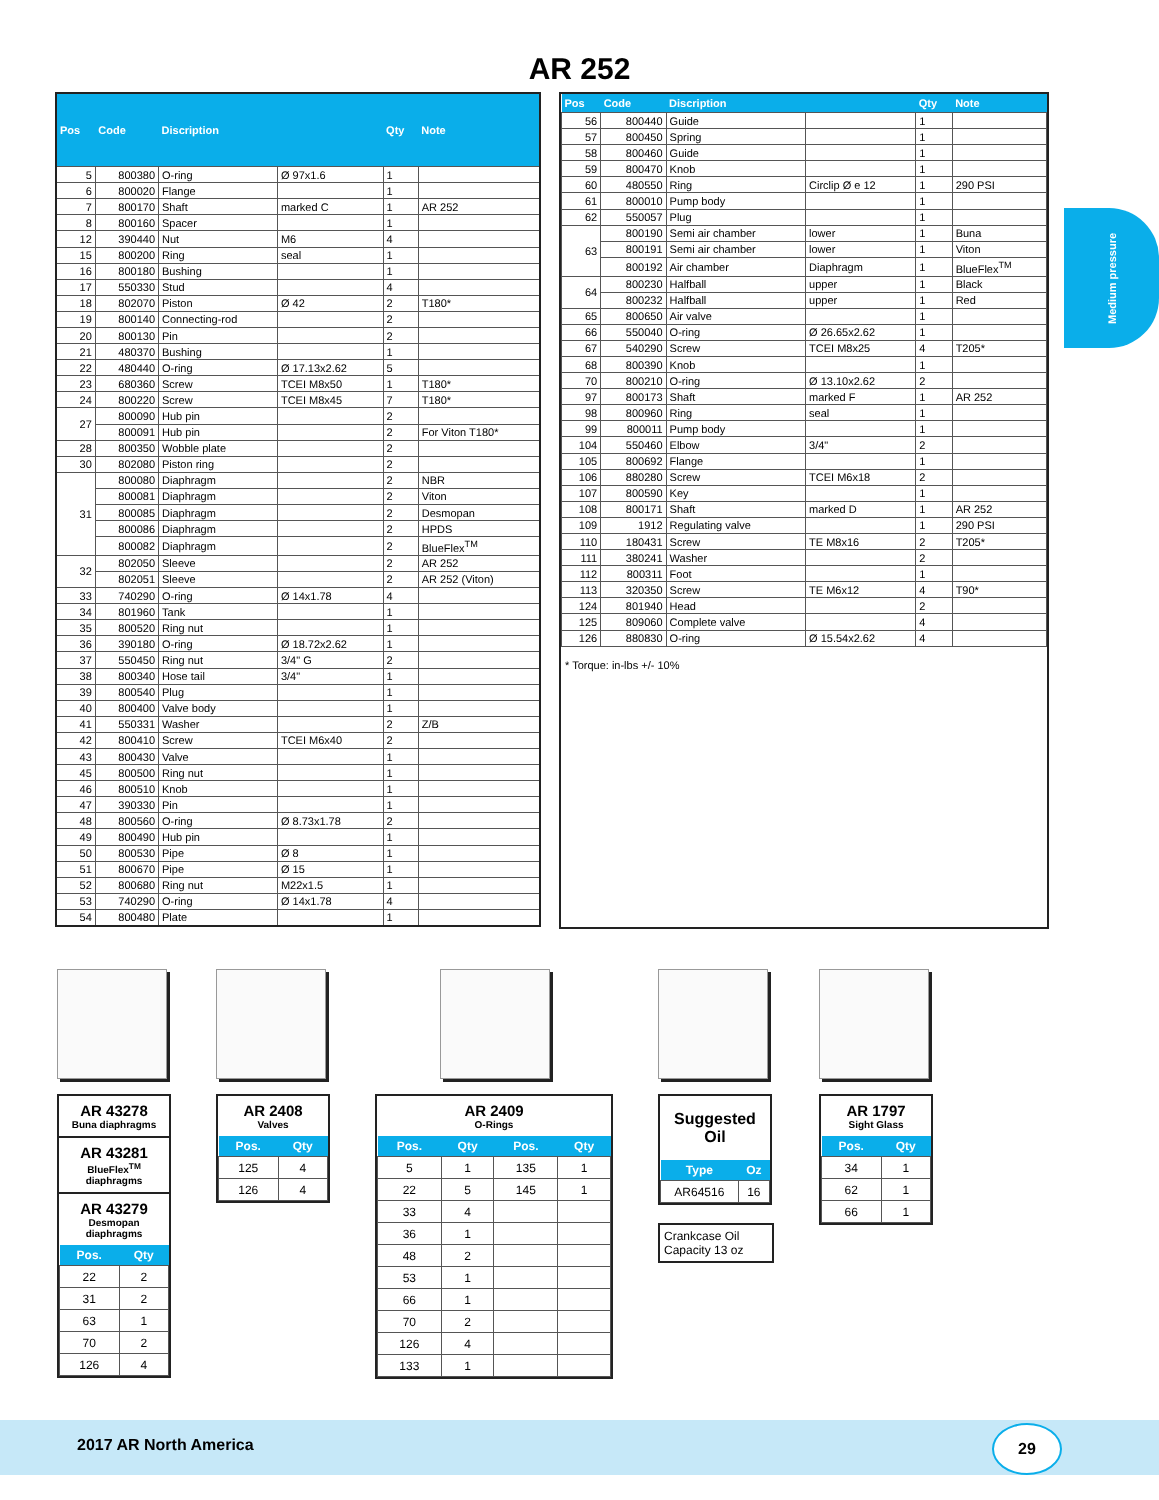AR 252
| Pos | Code | Discription | | Qty | Note |
| --- | --- | --- | --- | --- | --- |
| 5 | 800380 | O-ring | Ø 97x1.6 | 1 | |
| 6 | 800020 | Flange | | 1 | |
| 7 | 800170 | Shaft | marked C | 1 | AR 252 |
| 8 | 800160 | Spacer | | 1 | |
| 12 | 390440 | Nut | M6 | 4 | |
| 15 | 800200 | Ring | seal | 1 | |
| 16 | 800180 | Bushing | | 1 | |
| 17 | 550330 | Stud | | 4 | |
| 18 | 802070 | Piston | Ø 42 | 2 | T180* |
| 19 | 800140 | Connecting-rod | | 2 | |
| 20 | 800130 | Pin | | 2 | |
| 21 | 480370 | Bushing | | 1 | |
| 22 | 480440 | O-ring | Ø 17.13x2.62 | 5 | |
| 23 | 680360 | Screw | TCEI M8x50 | 1 | T180* |
| 24 | 800220 | Screw | TCEI M8x45 | 7 | T180* |
| 27 | 800090 | Hub pin | | 2 | |
| | 800091 | Hub pin | | 2 | For Viton T180* |
| 28 | 800350 | Wobble plate | | 2 | |
| 30 | 802080 | Piston ring | | 2 | |
| 31 | 800080 | Diaphragm | | 2 | NBR |
| | 800081 | Diaphragm | | 2 | Viton |
| | 800085 | Diaphragm | | 2 | Desmopan |
| | 800086 | Diaphragm | | 2 | HPDS |
| | 800082 | Diaphragm | | 2 | BlueFlex<sup>TM</sup> |
| 32 | 802050 | Sleeve | | 2 | AR 252 |
| | 802051 | Sleeve | | 2 | AR 252 (Viton) |
| 33 | 740290 | O-ring | Ø 14x1.78 | 4 | |
| 34 | 801960 | Tank | | 1 | |
| 35 | 800520 | Ring nut | | 1 | |
| 36 | 390180 | O-ring | Ø 18.72x2.62 | 1 | |
| 37 | 550450 | Ring nut | 3/4" G | 2 | |
| 38 | 800340 | Hose tail | 3/4" | 1 | |
| 39 | 800540 | Plug | | 1 | |
| 40 | 800400 | Valve body | | 1 | |
| 41 | 550331 | Washer | | 2 | Z/B |
| 42 | 800410 | Screw | TCEI M6x40 | 2 | |
| 43 | 800430 | Valve | | 1 | |
| 45 | 800500 | Ring nut | | 1 | |
| 46 | 800510 | Knob | | 1 | |
| 47 | 390330 | Pin | | 1 | |
| 48 | 800560 | O-ring | Ø 8.73x1.78 | 2 | |
| 49 | 800490 | Hub pin | | 1 | |
| 50 | 800530 | Pipe | Ø 8 | 1 | |
| 51 | 800670 | Pipe | Ø 15 | 1 | |
| 52 | 800680 | Ring nut | M22x1.5 | 1 | |
| 53 | 740290 | O-ring | Ø 14x1.78 | 4 | |
| 54 | 800480 | Plate | | 1 | |
| Pos | Code | Discription | | Qty | Note |
| --- | --- | --- | --- | --- | --- |
| 56 | 800440 | Guide | | 1 | |
| 57 | 800450 | Spring | | 1 | |
| 58 | 800460 | Guide | | 1 | |
| 59 | 800470 | Knob | | 1 | |
| 60 | 480550 | Ring | Circlip Ø e 12 | 1 | 290 PSI |
| 61 | 800010 | Pump body | | 1 | |
| 62 | 550057 | Plug | | 1 | |
| 63 | 800190 | Semi air chamber | lower | 1 | Buna |
| | 800191 | Semi air chamber | lower | 1 | Viton |
| | 800192 | Air chamber | Diaphragm | 1 | BlueFlex<sup>TM</sup> |
| 64 | 800230 | Halfball | upper | 1 | Black |
| | 800232 | Halfball | upper | 1 | Red |
| 65 | 800650 | Air valve | | 1 | |
| 66 | 550040 | O-ring | Ø 26.65x2.62 | 1 | |
| 67 | 540290 | Screw | TCEI M8x25 | 4 | T205* |
| 68 | 800390 | Knob | | 1 | |
| 70 | 800210 | O-ring | Ø 13.10x2.62 | 2 | |
| 97 | 800173 | Shaft | marked F | 1 | AR 252 |
| 98 | 800960 | Ring | seal | 1 | |
| 99 | 800011 | Pump body | | 1 | |
| 104 | 550460 | Elbow | 3/4" | 2 | |
| 105 | 800692 | Flange | | 1 | |
| 106 | 880280 | Screw | TCEI M6x18 | 2 | |
| 107 | 800590 | Key | | 1 | |
| 108 | 800171 | Shaft | marked D | 1 | AR 252 |
| 109 | 1912 | Regulating valve | | 1 | 290 PSI |
| 110 | 180431 | Screw | TE M8x16 | 2 | T205* |
| 111 | 380241 | Washer | | 2 | |
| 112 | 800311 | Foot | | 1 | |
| 113 | 320350 | Screw | TE M6x12 | 4 | T90* |
| 124 | 801940 | Head | | 2 | |
| 125 | 809060 | Complete valve | | 4 | |
| 126 | 880830 | O-ring | Ø 15.54x2.62 | 4 | |
* Torque: in-lbs +/- 10%
Medium pressure
AR 43278
Buna diaphragms
AR 43281
BlueFlex<sup>TM</sup> diaphragms
AR 43279
Desmopan diaphragms
| Pos. | Qty |
| --- | --- |
| 22 | 2 |
| 31 | 2 |
| 63 | 1 |
| 70 | 2 |
| 126 | 4 |
AR 2408
Valves
| Pos. | Qty |
| --- | --- |
| 125 | 4 |
| 126 | 4 |
AR 2409
O-Rings
| Pos. | Qty | Pos. | Qty |
| --- | --- | --- | --- |
| 5 | 1 | 135 | 1 |
| 22 | 5 | 145 | 1 |
| 33 | 4 | | |
| 36 | 1 | | |
| 48 | 2 | | |
| 53 | 1 | | |
| 66 | 1 | | |
| 70 | 2 | | |
| 126 | 4 | | |
| 133 | 1 | | |
Suggested Oil
| Type | Oz |
| --- | --- |
| AR64516 | 16 |
Crankcase Oil
Capacity 13 oz
AR 1797
Sight Glass
| Pos. | Qty |
| --- | --- |
| 34 | 1 |
| 62 | 1 |
| 66 | 1 |
2017 AR North America
29